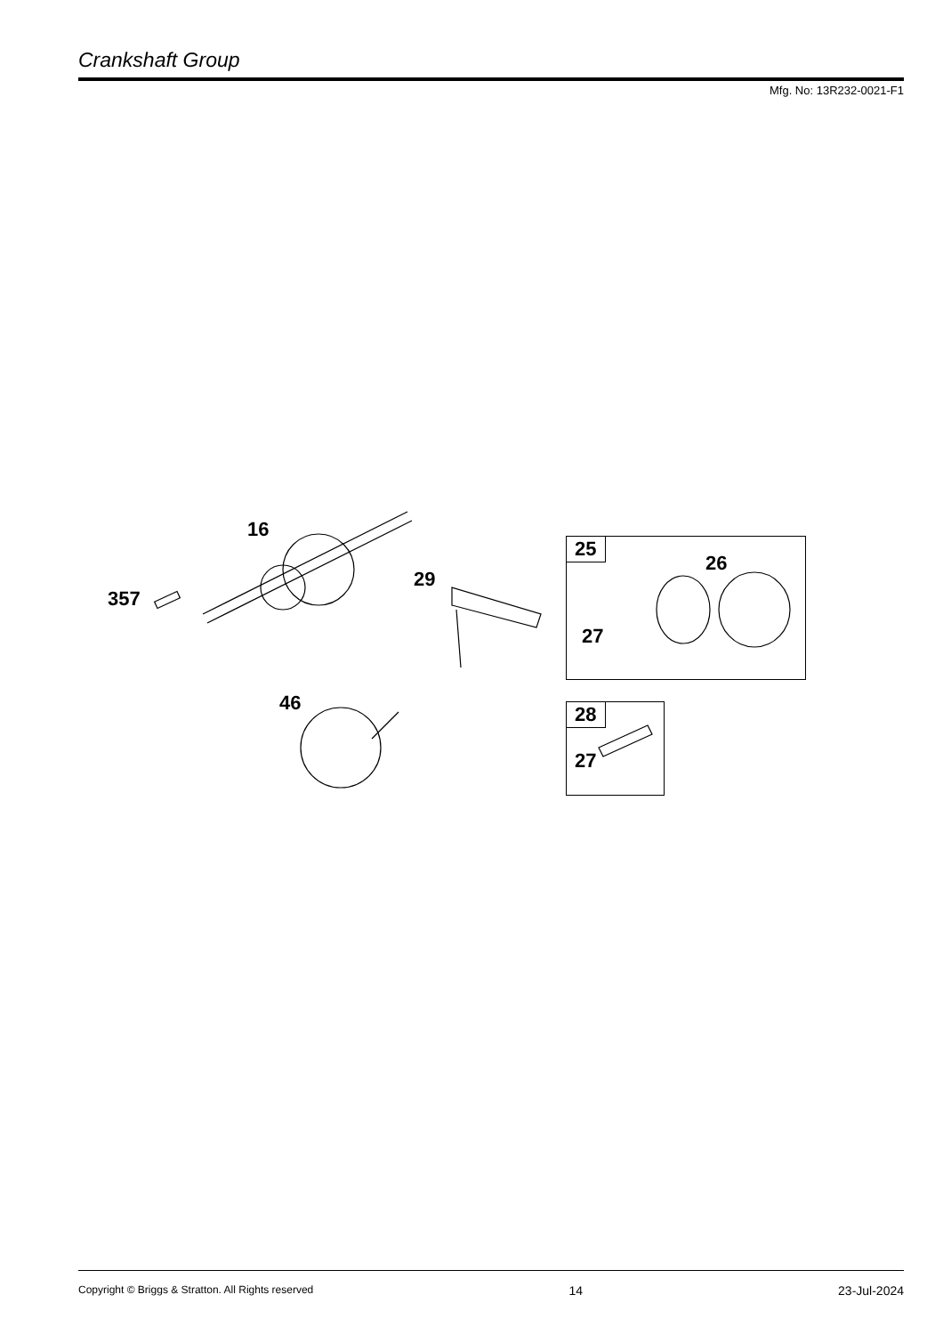Crankshaft Group
Mfg. No: 13R232-0021-F1
16
357
29
46
25
26
27
28
27
Copyright © Briggs & Stratton. All Rights reserved 14 23-Jul-2024